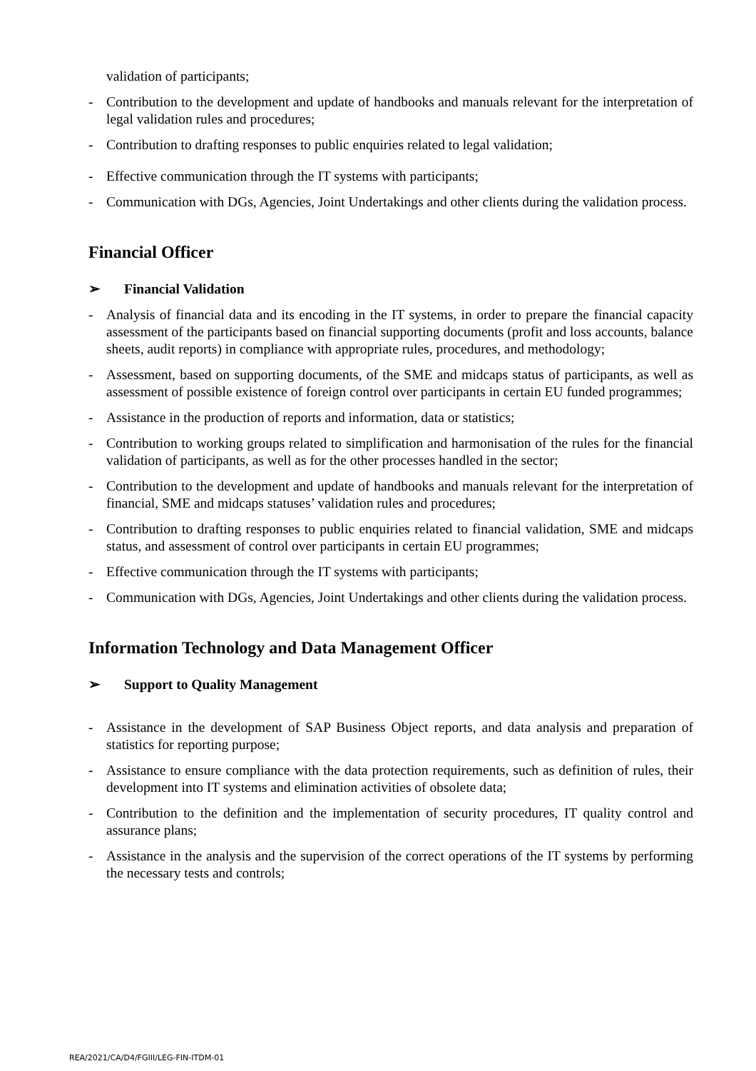validation of participants;
- Contribution to the development and update of handbooks and manuals relevant for the interpretation of legal validation rules and procedures;
- Contribution to drafting responses to public enquiries related to legal validation;
- Effective communication through the IT systems with participants;
- Communication with DGs, Agencies, Joint Undertakings and other clients during the validation process.
Financial Officer
➢ Financial Validation
- Analysis of financial data and its encoding in the IT systems, in order to prepare the financial capacity assessment of the participants based on financial supporting documents (profit and loss accounts, balance sheets, audit reports) in compliance with appropriate rules, procedures, and methodology;
- Assessment, based on supporting documents, of the SME and midcaps status of participants, as well as assessment of possible existence of foreign control over participants in certain EU funded programmes;
- Assistance in the production of reports and information, data or statistics;
- Contribution to working groups related to simplification and harmonisation of the rules for the financial validation of participants, as well as for the other processes handled in the sector;
- Contribution to the development and update of handbooks and manuals relevant for the interpretation of financial, SME and midcaps statuses’ validation rules and procedures;
- Contribution to drafting responses to public enquiries related to financial validation, SME and midcaps status, and assessment of control over participants in certain EU programmes;
- Effective communication through the IT systems with participants;
- Communication with DGs, Agencies, Joint Undertakings and other clients during the validation process.
Information Technology and Data Management Officer
➢ Support to Quality Management
- Assistance in the development of SAP Business Object reports, and data analysis and preparation of statistics for reporting purpose;
- Assistance to ensure compliance with the data protection requirements, such as definition of rules, their development into IT systems and elimination activities of obsolete data;
- Contribution to the definition and the implementation of security procedures, IT quality control and assurance plans;
- Assistance in the analysis and the supervision of the correct operations of the IT systems by performing the necessary tests and controls;
REA/2021/CA/D4/FGIII/LEG-FIN-ITDM-01